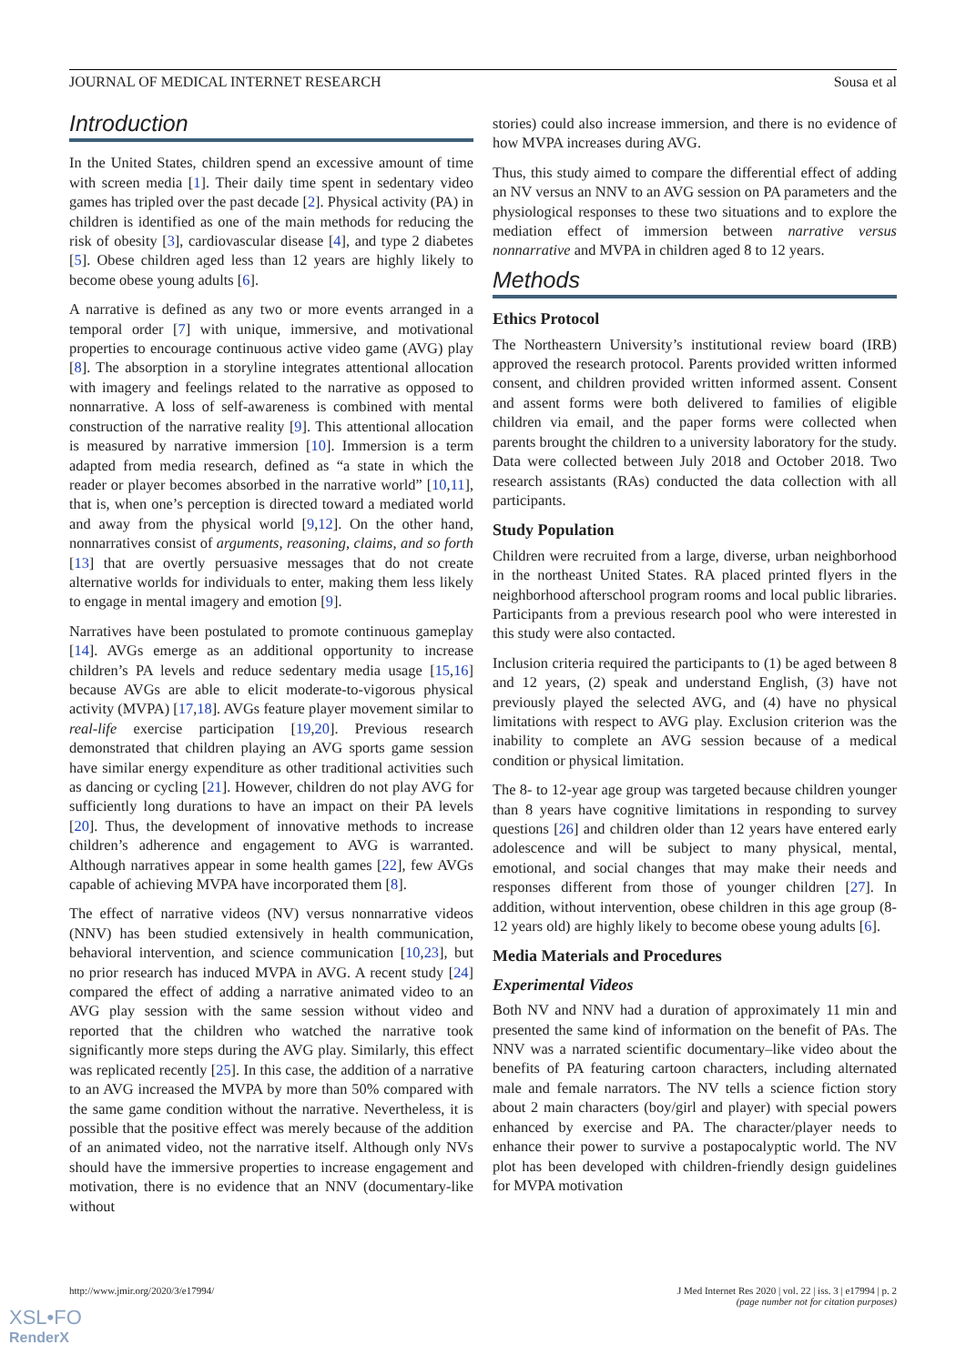JOURNAL OF MEDICAL INTERNET RESEARCH Sousa et al
Introduction
In the United States, children spend an excessive amount of time with screen media [1]. Their daily time spent in sedentary video games has tripled over the past decade [2]. Physical activity (PA) in children is identified as one of the main methods for reducing the risk of obesity [3], cardiovascular disease [4], and type 2 diabetes [5]. Obese children aged less than 12 years are highly likely to become obese young adults [6].
A narrative is defined as any two or more events arranged in a temporal order [7] with unique, immersive, and motivational properties to encourage continuous active video game (AVG) play [8]. The absorption in a storyline integrates attentional allocation with imagery and feelings related to the narrative as opposed to nonnarrative. A loss of self-awareness is combined with mental construction of the narrative reality [9]. This attentional allocation is measured by narrative immersion [10]. Immersion is a term adapted from media research, defined as “a state in which the reader or player becomes absorbed in the narrative world” [10,11], that is, when one’s perception is directed toward a mediated world and away from the physical world [9,12]. On the other hand, nonnarratives consist of arguments, reasoning, claims, and so forth [13] that are overtly persuasive messages that do not create alternative worlds for individuals to enter, making them less likely to engage in mental imagery and emotion [9].
Narratives have been postulated to promote continuous gameplay [14]. AVGs emerge as an additional opportunity to increase children’s PA levels and reduce sedentary media usage [15,16] because AVGs are able to elicit moderate-to-vigorous physical activity (MVPA) [17,18]. AVGs feature player movement similar to real-life exercise participation [19,20]. Previous research demonstrated that children playing an AVG sports game session have similar energy expenditure as other traditional activities such as dancing or cycling [21]. However, children do not play AVG for sufficiently long durations to have an impact on their PA levels [20]. Thus, the development of innovative methods to increase children’s adherence and engagement to AVG is warranted. Although narratives appear in some health games [22], few AVGs capable of achieving MVPA have incorporated them [8].
The effect of narrative videos (NV) versus nonnarrative videos (NNV) has been studied extensively in health communication, behavioral intervention, and science communication [10,23], but no prior research has induced MVPA in AVG. A recent study [24] compared the effect of adding a narrative animated video to an AVG play session with the same session without video and reported that the children who watched the narrative took significantly more steps during the AVG play. Similarly, this effect was replicated recently [25]. In this case, the addition of a narrative to an AVG increased the MVPA by more than 50% compared with the same game condition without the narrative. Nevertheless, it is possible that the positive effect was merely because of the addition of an animated video, not the narrative itself. Although only NVs should have the immersive properties to increase engagement and motivation, there is no evidence that an NNV (documentary-like without
stories) could also increase immersion, and there is no evidence of how MVPA increases during AVG.
Thus, this study aimed to compare the differential effect of adding an NV versus an NNV to an AVG session on PA parameters and the physiological responses to these two situations and to explore the mediation effect of immersion between narrative versus nonnarrative and MVPA in children aged 8 to 12 years.
Methods
Ethics Protocol
The Northeastern University’s institutional review board (IRB) approved the research protocol. Parents provided written informed consent, and children provided written informed assent. Consent and assent forms were both delivered to families of eligible children via email, and the paper forms were collected when parents brought the children to a university laboratory for the study. Data were collected between July 2018 and October 2018. Two research assistants (RAs) conducted the data collection with all participants.
Study Population
Children were recruited from a large, diverse, urban neighborhood in the northeast United States. RA placed printed flyers in the neighborhood afterschool program rooms and local public libraries. Participants from a previous research pool who were interested in this study were also contacted.
Inclusion criteria required the participants to (1) be aged between 8 and 12 years, (2) speak and understand English, (3) have not previously played the selected AVG, and (4) have no physical limitations with respect to AVG play. Exclusion criterion was the inability to complete an AVG session because of a medical condition or physical limitation.
The 8- to 12-year age group was targeted because children younger than 8 years have cognitive limitations in responding to survey questions [26] and children older than 12 years have entered early adolescence and will be subject to many physical, mental, emotional, and social changes that may make their needs and responses different from those of younger children [27]. In addition, without intervention, obese children in this age group (8-12 years old) are highly likely to become obese young adults [6].
Media Materials and Procedures
Experimental Videos
Both NV and NNV had a duration of approximately 11 min and presented the same kind of information on the benefit of PAs. The NNV was a narrated scientific documentary–like video about the benefits of PA featuring cartoon characters, including alternated male and female narrators. The NV tells a science fiction story about 2 main characters (boy/girl and player) with special powers enhanced by exercise and PA. The character/player needs to enhance their power to survive a postapocalyptic world. The NV plot has been developed with children-friendly design guidelines for MVPA motivation
http://www.jmir.org/2020/3/e17994/ J Med Internet Res 2020 | vol. 22 | iss. 3 | e17994 | p. 2
(page number not for citation purposes)
XSL•FO
RenderX